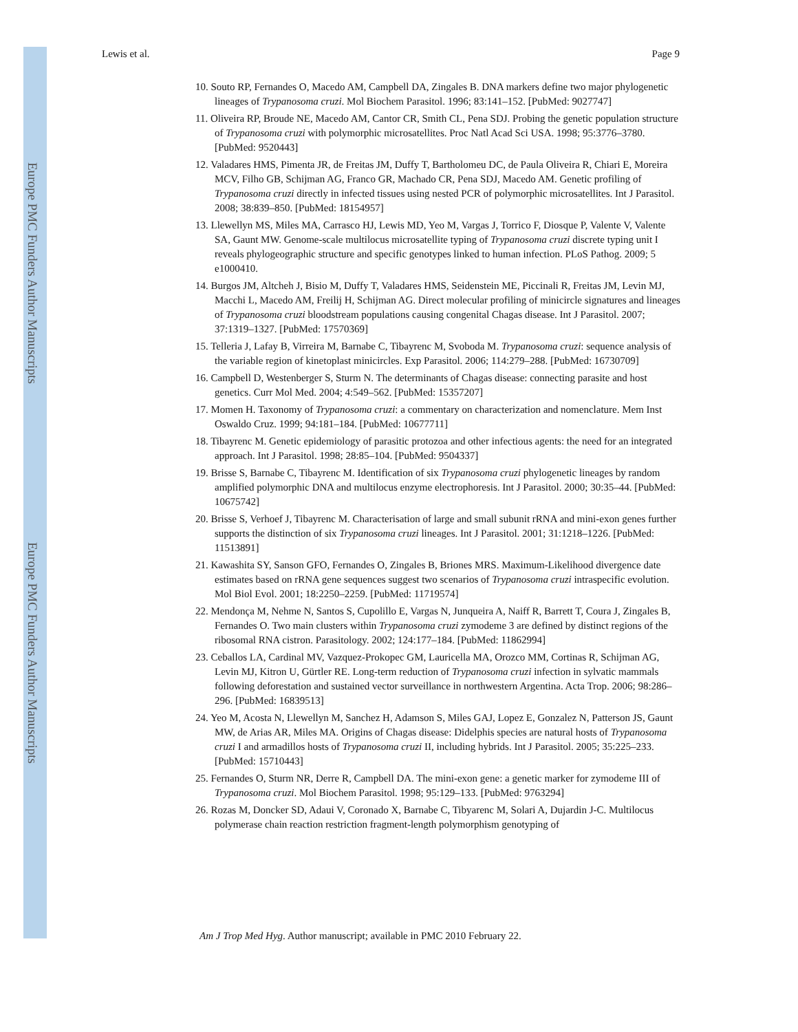Europe PMC Funders Author Manuscripts
Europe PMC Funders Author Manuscripts
Lewis et al. Page 9
10. Souto RP, Fernandes O, Macedo AM, Campbell DA, Zingales B. DNA markers define two major phylogenetic lineages of Trypanosoma cruzi. Mol Biochem Parasitol. 1996; 83:141–152. [PubMed: 9027747]
11. Oliveira RP, Broude NE, Macedo AM, Cantor CR, Smith CL, Pena SDJ. Probing the genetic population structure of Trypanosoma cruzi with polymorphic microsatellites. Proc Natl Acad Sci USA. 1998; 95:3776–3780. [PubMed: 9520443]
12. Valadares HMS, Pimenta JR, de Freitas JM, Duffy T, Bartholomeu DC, de Paula Oliveira R, Chiari E, Moreira MCV, Filho GB, Schijman AG, Franco GR, Machado CR, Pena SDJ, Macedo AM. Genetic profiling of Trypanosoma cruzi directly in infected tissues using nested PCR of polymorphic microsatellites. Int J Parasitol. 2008; 38:839–850. [PubMed: 18154957]
13. Llewellyn MS, Miles MA, Carrasco HJ, Lewis MD, Yeo M, Vargas J, Torrico F, Diosque P, Valente V, Valente SA, Gaunt MW. Genome-scale multilocus microsatellite typing of Trypanosoma cruzi discrete typing unit I reveals phylogeographic structure and specific genotypes linked to human infection. PLoS Pathog. 2009; 5 e1000410.
14. Burgos JM, Altcheh J, Bisio M, Duffy T, Valadares HMS, Seidenstein ME, Piccinali R, Freitas JM, Levin MJ, Macchi L, Macedo AM, Freilij H, Schijman AG. Direct molecular profiling of minicircle signatures and lineages of Trypanosoma cruzi bloodstream populations causing congenital Chagas disease. Int J Parasitol. 2007; 37:1319–1327. [PubMed: 17570369]
15. Telleria J, Lafay B, Virreira M, Barnabe C, Tibayrenc M, Svoboda M. Trypanosoma cruzi: sequence analysis of the variable region of kinetoplast minicircles. Exp Parasitol. 2006; 114:279–288. [PubMed: 16730709]
16. Campbell D, Westenberger S, Sturm N. The determinants of Chagas disease: connecting parasite and host genetics. Curr Mol Med. 2004; 4:549–562. [PubMed: 15357207]
17. Momen H. Taxonomy of Trypanosoma cruzi: a commentary on characterization and nomenclature. Mem Inst Oswaldo Cruz. 1999; 94:181–184. [PubMed: 10677711]
18. Tibayrenc M. Genetic epidemiology of parasitic protozoa and other infectious agents: the need for an integrated approach. Int J Parasitol. 1998; 28:85–104. [PubMed: 9504337]
19. Brisse S, Barnabe C, Tibayrenc M. Identification of six Trypanosoma cruzi phylogenetic lineages by random amplified polymorphic DNA and multilocus enzyme electrophoresis. Int J Parasitol. 2000; 30:35–44. [PubMed: 10675742]
20. Brisse S, Verhoef J, Tibayrenc M. Characterisation of large and small subunit rRNA and mini-exon genes further supports the distinction of six Trypanosoma cruzi lineages. Int J Parasitol. 2001; 31:1218–1226. [PubMed: 11513891]
21. Kawashita SY, Sanson GFO, Fernandes O, Zingales B, Briones MRS. Maximum-Likelihood divergence date estimates based on rRNA gene sequences suggest two scenarios of Trypanosoma cruzi intraspecific evolution. Mol Biol Evol. 2001; 18:2250–2259. [PubMed: 11719574]
22. Mendonça M, Nehme N, Santos S, Cupolillo E, Vargas N, Junqueira A, Naiff R, Barrett T, Coura J, Zingales B, Fernandes O. Two main clusters within Trypanosoma cruzi zymodeme 3 are defined by distinct regions of the ribosomal RNA cistron. Parasitology. 2002; 124:177–184. [PubMed: 11862994]
23. Ceballos LA, Cardinal MV, Vazquez-Prokopec GM, Lauricella MA, Orozco MM, Cortinas R, Schijman AG, Levin MJ, Kitron U, Gürtler RE. Long-term reduction of Trypanosoma cruzi infection in sylvatic mammals following deforestation and sustained vector surveillance in northwestern Argentina. Acta Trop. 2006; 98:286–296. [PubMed: 16839513]
24. Yeo M, Acosta N, Llewellyn M, Sanchez H, Adamson S, Miles GAJ, Lopez E, Gonzalez N, Patterson JS, Gaunt MW, de Arias AR, Miles MA. Origins of Chagas disease: Didelphis species are natural hosts of Trypanosoma cruzi I and armadillos hosts of Trypanosoma cruzi II, including hybrids. Int J Parasitol. 2005; 35:225–233. [PubMed: 15710443]
25. Fernandes O, Sturm NR, Derre R, Campbell DA. The mini-exon gene: a genetic marker for zymodeme III of Trypanosoma cruzi. Mol Biochem Parasitol. 1998; 95:129–133. [PubMed: 9763294]
26. Rozas M, Doncker SD, Adaui V, Coronado X, Barnabe C, Tibyarenc M, Solari A, Dujardin J-C. Multilocus polymerase chain reaction restriction fragment-length polymorphism genotyping of
Am J Trop Med Hyg. Author manuscript; available in PMC 2010 February 22.